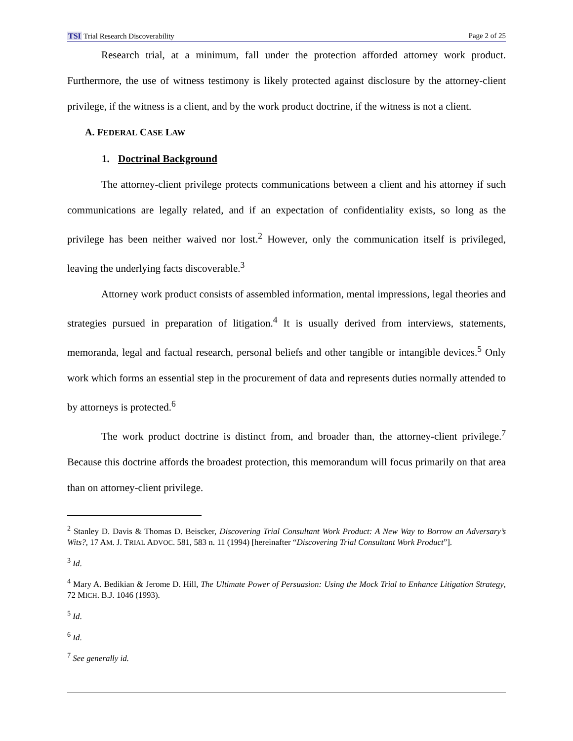TSI Trial Research Discoverability Page 2 of 25
Research trial, at a minimum, fall under the protection afforded attorney work product. Furthermore, the use of witness testimony is likely protected against disclosure by the attorney-client privilege, if the witness is a client, and by the work product doctrine, if the witness is not a client.
A. FEDERAL CASE LAW
1. Doctrinal Background
The attorney-client privilege protects communications between a client and his attorney if such communications are legally related, and if an expectation of confidentiality exists, so long as the privilege has been neither waived nor lost.<sup>2</sup> However, only the communication itself is privileged, leaving the underlying facts discoverable.<sup>3</sup>
Attorney work product consists of assembled information, mental impressions, legal theories and strategies pursued in preparation of litigation.<sup>4</sup> It is usually derived from interviews, statements, memoranda, legal and factual research, personal beliefs and other tangible or intangible devices.<sup>5</sup> Only work which forms an essential step in the procurement of data and represents duties normally attended to by attorneys is protected.<sup>6</sup>
The work product doctrine is distinct from, and broader than, the attorney-client privilege.<sup>7</sup> Because this doctrine affords the broadest protection, this memorandum will focus primarily on that area than on attorney-client privilege.
<sup>2</sup> Stanley D. Davis & Thomas D. Beiscker, Discovering Trial Consultant Work Product: A New Way to Borrow an Adversary’s Wits?, 17 AM. J. TRIAL ADVOC. 581, 583 n. 11 (1994) [hereinafter “Discovering Trial Consultant Work Product”].
<sup>3</sup> Id.
<sup>4</sup> Mary A. Bedikian & Jerome D. Hill, The Ultimate Power of Persuasion: Using the Mock Trial to Enhance Litigation Strategy, 72 MICH. B.J. 1046 (1993).
<sup>5</sup> Id.
<sup>6</sup> Id.
<sup>7</sup> See generally id.